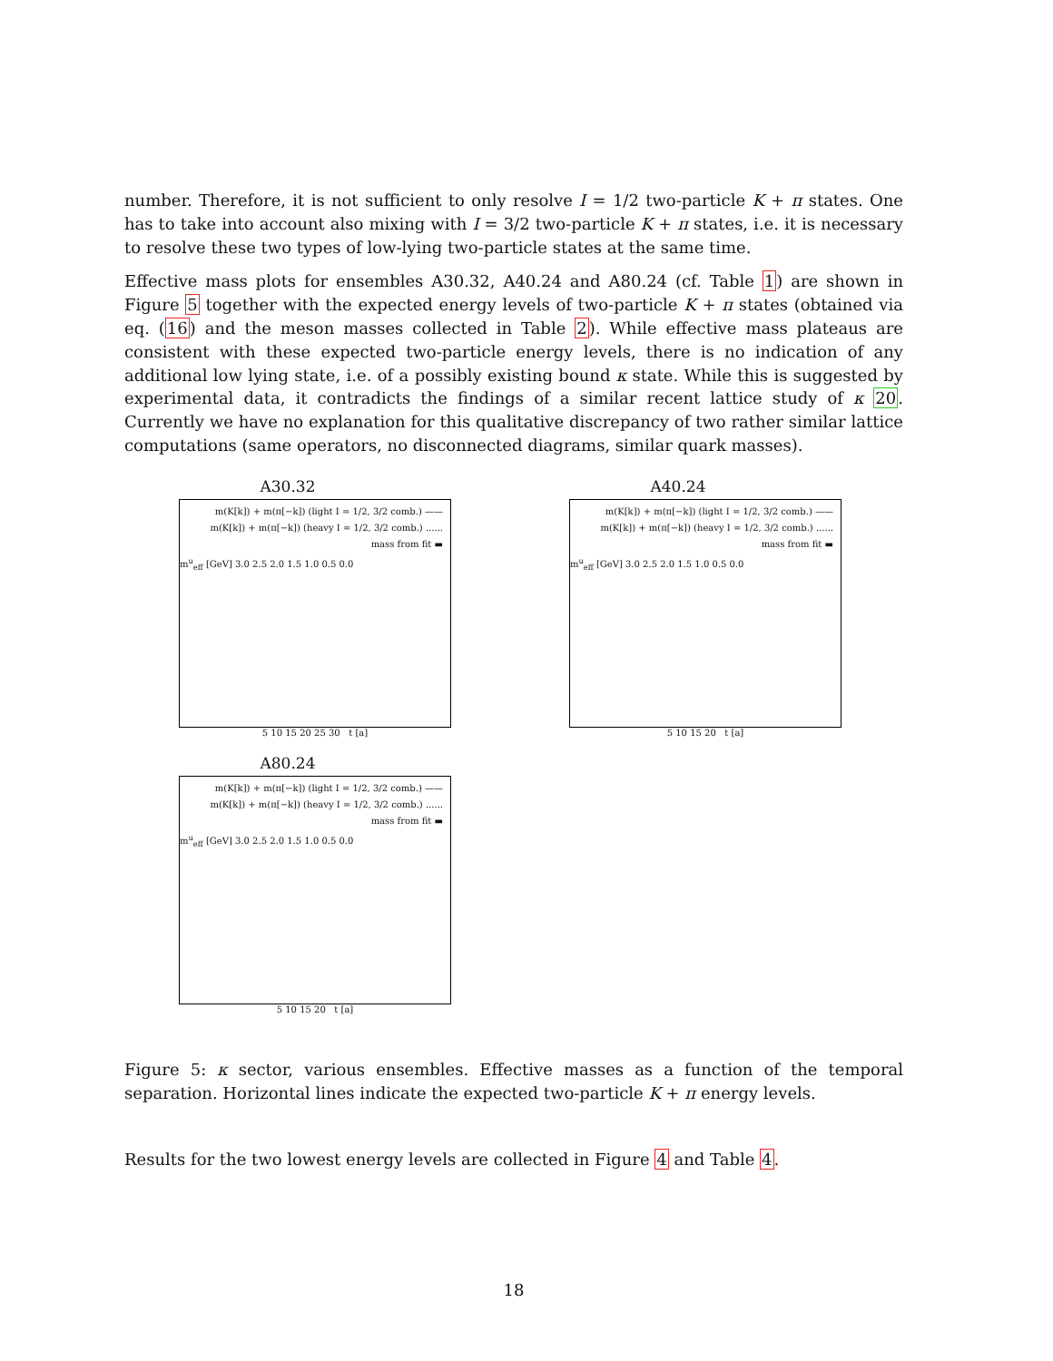number. Therefore, it is not sufficient to only resolve I = 1/2 two-particle K + π states. One has to take into account also mixing with I = 3/2 two-particle K + π states, i.e. it is necessary to resolve these two types of low-lying two-particle states at the same time.
Effective mass plots for ensembles A30.32, A40.24 and A80.24 (cf. Table 1) are shown in Figure 5 together with the expected energy levels of two-particle K + π states (obtained via eq. (16) and the meson masses collected in Table 2). While effective mass plateaus are consistent with these expected two-particle energy levels, there is no indication of any additional low lying state, i.e. of a possibly existing bound κ state. While this is suggested by experimental data, it contradicts the findings of a similar recent lattice study of κ 20. Currently we have no explanation for this qualitative discrepancy of two rather similar lattice computations (same operators, no disconnected diagrams, similar quark masses).
A30.32
m(K[k]) + m(π[−k]) (light I = 1/2, 3/2 comb.) ——
m(K[k]) + m(π[−k]) (heavy I = 1/2, 3/2 comb.) ......
mass from fit ▬
m<sup>u</sup><sub>eff</sub> [GeV] 3.0 2.5 2.0 1.5 1.0 0.5 0.0
5 10 15 20 25 30 t [a]
A40.24
m(K[k]) + m(π[−k]) (light I = 1/2, 3/2 comb.) ——
m(K[k]) + m(π[−k]) (heavy I = 1/2, 3/2 comb.) ......
mass from fit ▬
m<sup>u</sup><sub>eff</sub> [GeV] 3.0 2.5 2.0 1.5 1.0 0.5 0.0
5 10 15 20 t [a]
A80.24
m(K[k]) + m(π[−k]) (light I = 1/2, 3/2 comb.) ——
m(K[k]) + m(π[−k]) (heavy I = 1/2, 3/2 comb.) ......
mass from fit ▬
m<sup>u</sup><sub>eff</sub> [GeV] 3.0 2.5 2.0 1.5 1.0 0.5 0.0
5 10 15 20 t [a]
Figure 5: κ sector, various ensembles. Effective masses as a function of the temporal separation. Horizontal lines indicate the expected two-particle K + π energy levels.
Results for the two lowest energy levels are collected in Figure 4 and Table 4.
18